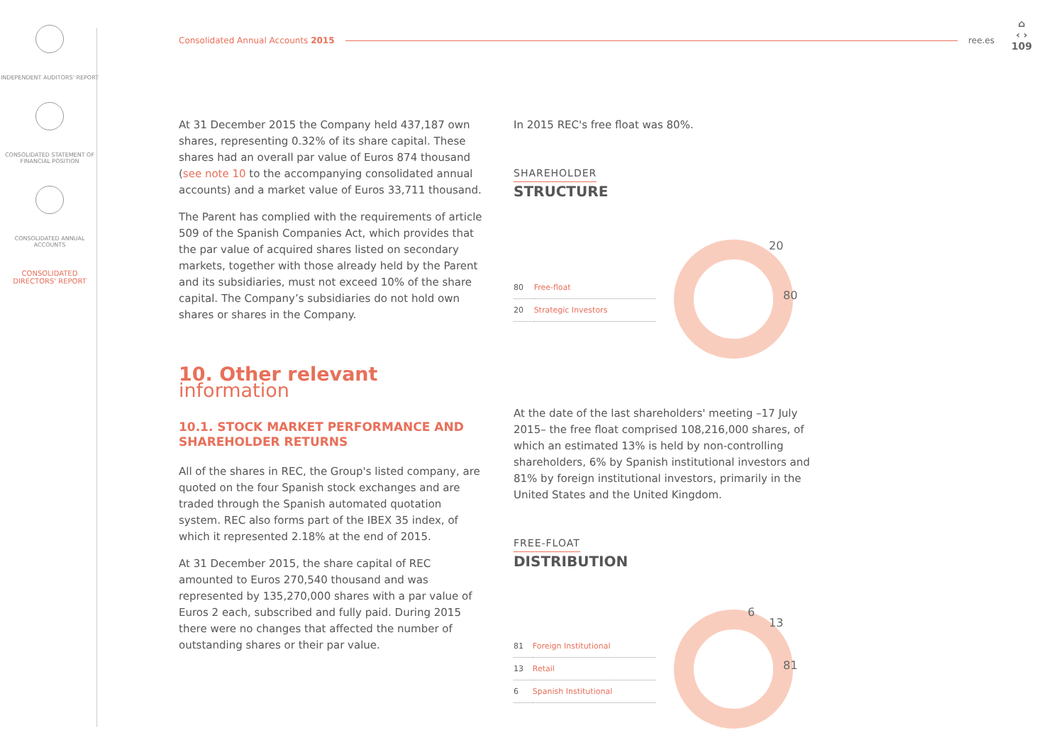INDEPENDENT AUDITORS' REPORT
CONSOLIDATED STATEMENT OF FINANCIAL POSITION
CONSOLIDATED ANNUAL ACCOUNTS
CONSOLIDATED DIRECTORS' REPORT
Consolidated Annual Accounts 2015 ree.es
⌂
‹ ›
109
At 31 December 2015 the Company held 437,187 own shares, representing 0.32% of its share capital. These shares had an overall par value of Euros 874 thousand (see note 10 to the accompanying consolidated annual accounts) and a market value of Euros 33,711 thousand.
The Parent has complied with the requirements of article 509 of the Spanish Companies Act, which provides that the par value of acquired shares listed on secondary markets, together with those already held by the Parent and its subsidiaries, must not exceed 10% of the share capital. The Company’s subsidiaries do not hold own shares or shares in the Company.
10. Other relevant information
10.1. STOCK MARKET PERFORMANCE AND SHAREHOLDER RETURNS
All of the shares in REC, the Group's listed company, are quoted on the four Spanish stock exchanges and are traded through the Spanish automated quotation system. REC also forms part of the IBEX 35 index, of which it represented 2.18% at the end of 2015.
At 31 December 2015, the share capital of REC amounted to Euros 270,540 thousand and was represented by 135,270,000 shares with a par value of Euros 2 each, subscribed and fully paid. During 2015 there were no changes that affected the number of outstanding shares or their par value.
In 2015 REC's free float was 80%.
SHAREHOLDER
STRUCTURE
| 80 | Free-float |
| 20 | Strategic Investors |
20
80
At the date of the last shareholders' meeting –17 July 2015– the free float comprised 108,216,000 shares, of which an estimated 13% is held by non-controlling shareholders, 6% by Spanish institutional investors and 81% by foreign institutional investors, primarily in the United States and the United Kingdom.
FREE-FLOAT
DISTRIBUTION
| 81 | Foreign Institutional |
| 13 | Retail |
| 6 | Spanish Institutional |
6
13
81